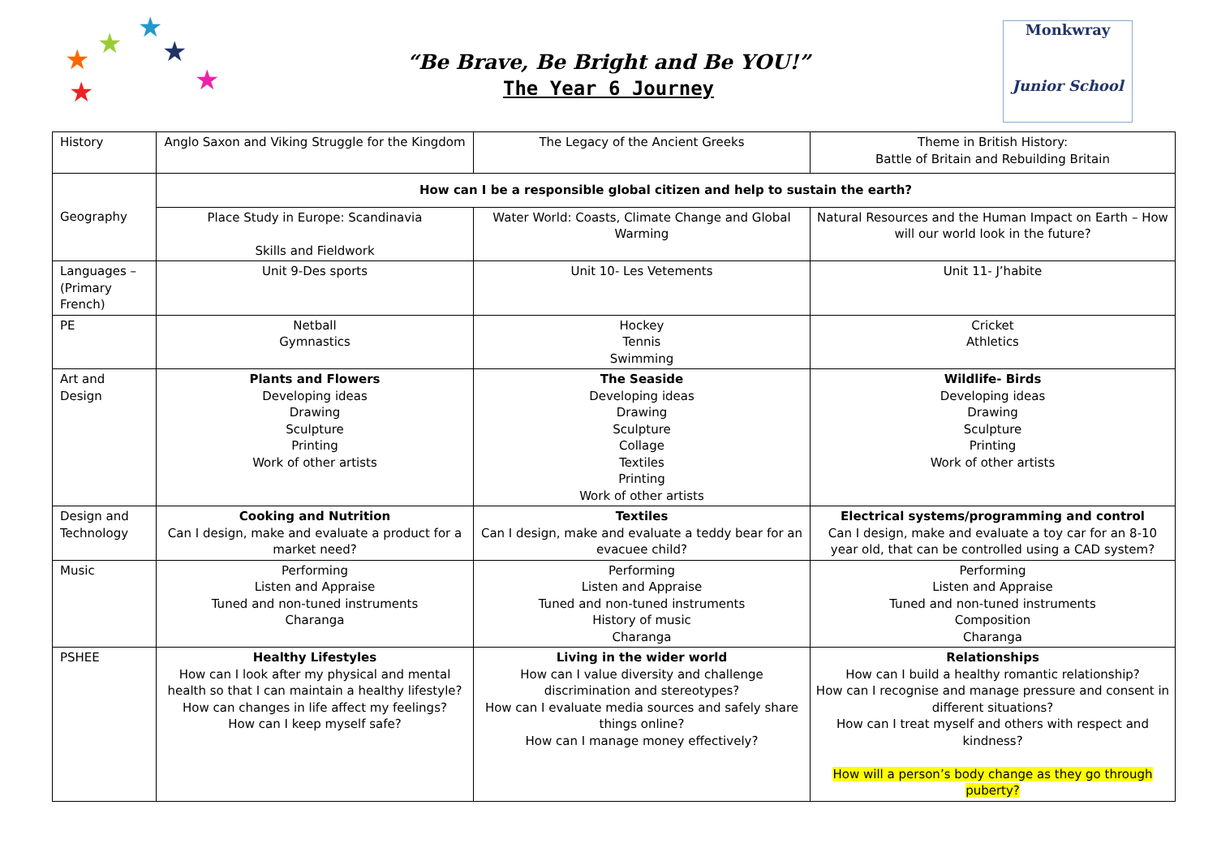★
★
★
★
★
★
“Be Brave, Be Bright and Be YOU!”
The Year 6 Journey
Monkwray
Junior School
| History | Anglo Saxon and Viking Struggle for the Kingdom | The Legacy of the Ancient Greeks | Theme in British History: Battle of Britain and Rebuilding Britain |
| Geography | How can I be a responsible global citizen and help to sustain the earth? | | |
| | Place Study in Europe: Scandinavia Skills and Fieldwork | Water World: Coasts, Climate Change and Global Warming | Natural Resources and the Human Impact on Earth – How will our world look in the future? |
| Languages – (Primary French) | Unit 9-Des sports | Unit 10- Les Vetements | Unit 11- J’habite |
| PE | Netball Gymnastics | Hockey Tennis Swimming | Cricket Athletics |
| Art and Design | Plants and Flowers Developing ideas Drawing Sculpture Printing Work of other artists | The Seaside Developing ideas Drawing Sculpture Collage Textiles Printing Work of other artists | Wildlife- Birds Developing ideas Drawing Sculpture Printing Work of other artists |
| Design and Technology | Cooking and Nutrition Can I design, make and evaluate a product for a market need? | Textiles Can I design, make and evaluate a teddy bear for an evacuee child? | Electrical systems/programming and control Can I design, make and evaluate a toy car for an 8-10 year old, that can be controlled using a CAD system? |
| Music | Performing Listen and Appraise Tuned and non-tuned instruments Charanga | Performing Listen and Appraise Tuned and non-tuned instruments History of music Charanga | Performing Listen and Appraise Tuned and non-tuned instruments Composition Charanga |
| PSHEE | Healthy Lifestyles How can I look after my physical and mental health so that I can maintain a healthy lifestyle? How can changes in life affect my feelings? How can I keep myself safe? | Living in the wider world How can I value diversity and challenge discrimination and stereotypes? How can I evaluate media sources and safely share things online? How can I manage money effectively? | Relationships How can I build a healthy romantic relationship? How can I recognise and manage pressure and consent in different situations? How can I treat myself and others with respect and kindness? How will a person’s body change as they go through puberty? |